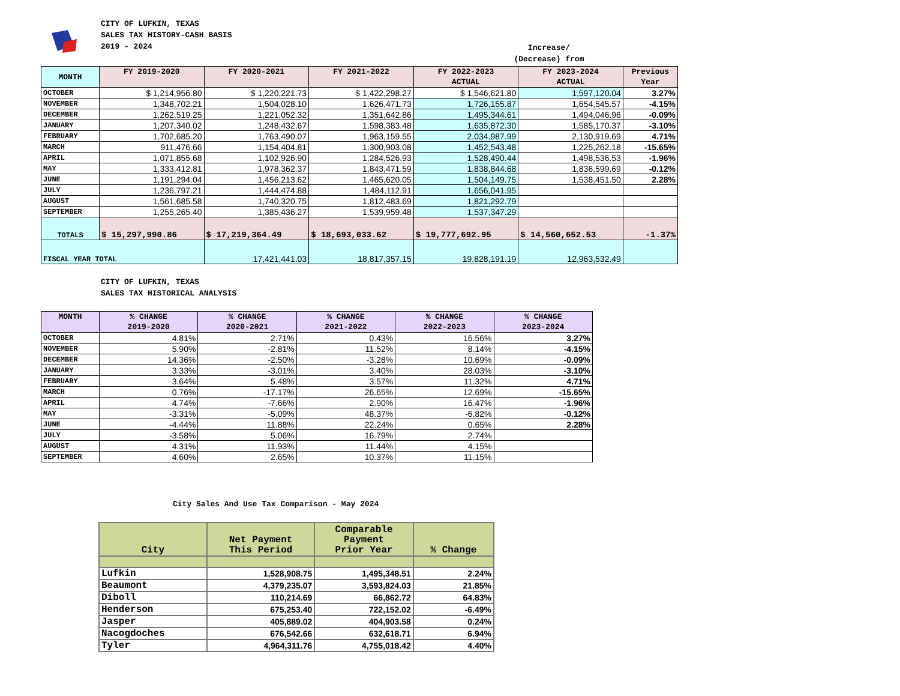CITY OF LUFKIN, TEXAS
SALES TAX HISTORY-CASH BASIS
2019 - 2024
Increase/
(Decrease) from
| MONTH | FY 2019-2020 | FY 2020-2021 | FY 2021-2022 | FY 2022-2023 ACTUAL | FY 2023-2024 ACTUAL | Previous Year |
| --- | --- | --- | --- | --- | --- | --- |
| OCTOBER | $ 1,214,956.80 | $ 1,220,221.73 | $ 1,422,298.27 | $ 1,546,621.80 | 1,597,120.04 | 3.27% |
| NOVEMBER | 1,348,702.21 | 1,504,028.10 | 1,626,471.73 | 1,726,155.87 | 1,654,545.57 | -4.15% |
| DECEMBER | 1,262,519.25 | 1,221,052.32 | 1,351,642.86 | 1,495,344.61 | 1,494,046.96 | -0.09% |
| JANUARY | 1,207,340.02 | 1,248,432.67 | 1,598,383.48 | 1,635,872.30 | 1,585,170.37 | -3.10% |
| FEBRUARY | 1,702,685.20 | 1,763,490.07 | 1,963,159.55 | 2,034,987.99 | 2,130,919.69 | 4.71% |
| MARCH | 911,476.66 | 1,154,404.81 | 1,300,903.08 | 1,452,543.48 | 1,225,262.18 | -15.65% |
| APRIL | 1,071,855.68 | 1,102,926.90 | 1,284,526.93 | 1,528,490.44 | 1,498,536.53 | -1.96% |
| MAY | 1,333,412.81 | 1,978,362.37 | 1,843,471.59 | 1,838,844.68 | 1,836,599.69 | -0.12% |
| JUNE | 1,191,294.04 | 1,456,213.62 | 1,465,620.05 | 1,504,149.75 | 1,538,451.50 | 2.28% |
| JULY | 1,236,797.21 | 1,444,474.88 | 1,484,112.91 | 1,656,041.95 | | |
| AUGUST | 1,561,685.58 | 1,740,320.75 | 1,812,483.69 | 1,821,292.79 | | |
| SEPTEMBER | 1,255,265.40 | 1,385,436.27 | 1,539,959.48 | 1,537,347.29 | | |
| TOTALS | $ 15,297,990.86 | $ 17,219,364.49 | $ 18,693,033.62 | $ 19,777,692.95 | $ 14,560,652.53 | -1.37% |
| FISCAL YEAR TOTAL | | 17,421,441.03 | 18,817,357.15 | 19,828,191.19 | 12,963,532.49 | |
CITY OF LUFKIN, TEXAS
SALES TAX HISTORICAL ANALYSIS
| MONTH | % CHANGE 2019-2020 | % CHANGE 2020-2021 | % CHANGE 2021-2022 | % CHANGE 2022-2023 | % CHANGE 2023-2024 |
| --- | --- | --- | --- | --- | --- |
| OCTOBER | 4.81% | 2.71% | 0.43% | 16.56% | 3.27% |
| NOVEMBER | 5.90% | -2.81% | 11.52% | 8.14% | -4.15% |
| DECEMBER | 14.36% | -2.50% | -3.28% | 10.69% | -0.09% |
| JANUARY | 3.33% | -3.01% | 3.40% | 28.03% | -3.10% |
| FEBRUARY | 3.64% | 5.48% | 3.57% | 11.32% | 4.71% |
| MARCH | 0.76% | -17.17% | 26.65% | 12.69% | -15.65% |
| APRIL | 4.74% | -7.66% | 2.90% | 16.47% | -1.96% |
| MAY | -3.31% | -5.09% | 48.37% | -6.82% | -0.12% |
| JUNE | -4.44% | 11.88% | 22.24% | 0.65% | 2.28% |
| JULY | -3.58% | 5.06% | 16.79% | 2.74% | |
| AUGUST | 4.31% | 11.93% | 11.44% | 4.15% | |
| SEPTEMBER | 4.60% | 2.65% | 10.37% | 11.15% | |
City Sales And Use Tax Comparison - May 2024
| City | Net Payment This Period | Comparable Payment Prior Year | % Change |
| --- | --- | --- | --- |
| Lufkin | 1,528,908.75 | 1,495,348.51 | 2.24% |
| Beaumont | 4,379,235.07 | 3,593,824.03 | 21.85% |
| Diboll | 110,214.69 | 66,862.72 | 64.83% |
| Henderson | 675,253.40 | 722,152.02 | -6.49% |
| Jasper | 405,889.02 | 404,903.58 | 0.24% |
| Nacogdoches | 676,542.66 | 632,618.71 | 6.94% |
| Tyler | 4,964,311.76 | 4,755,018.42 | 4.40% |